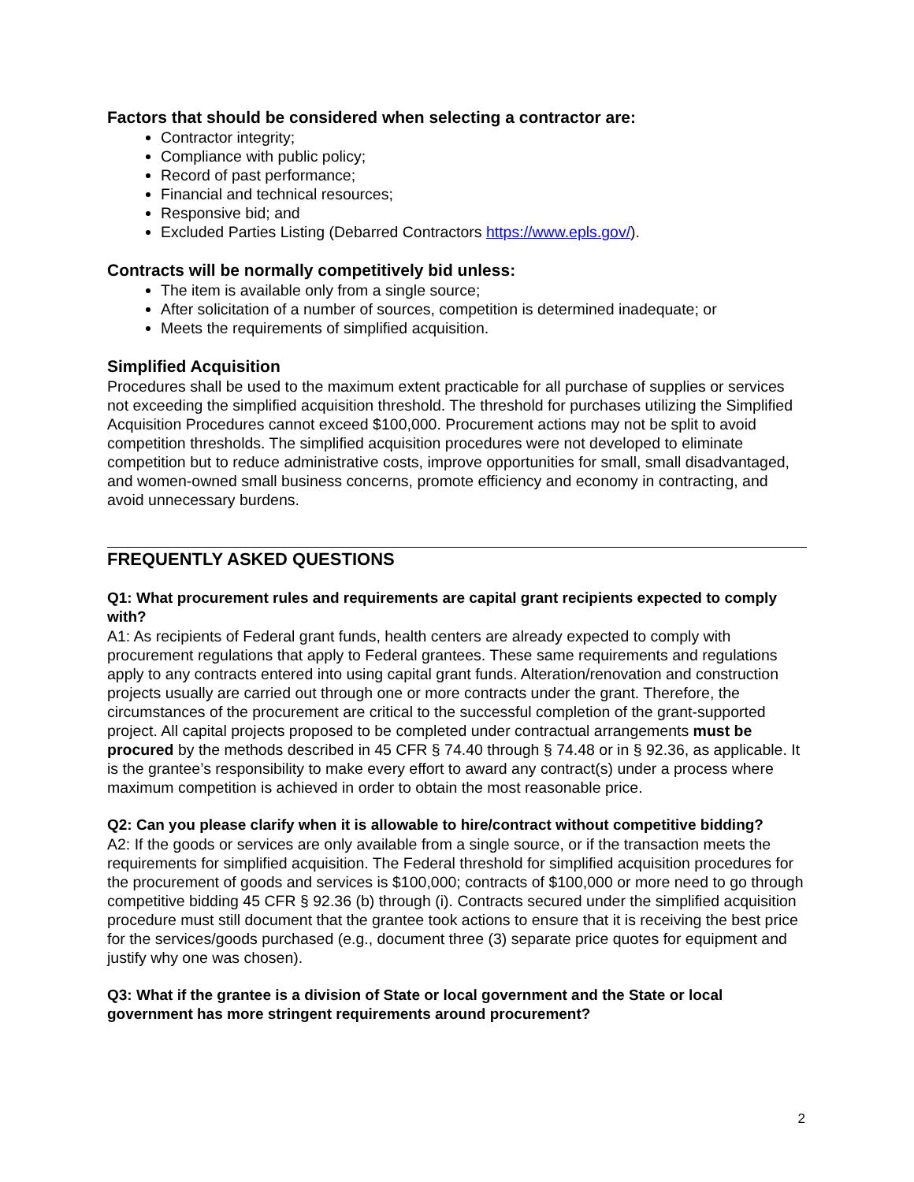Factors that should be considered when selecting a contractor are:
Contractor integrity;
Compliance with public policy;
Record of past performance;
Financial and technical resources;
Responsive bid; and
Excluded Parties Listing (Debarred Contractors https://www.epls.gov/).
Contracts will be normally competitively bid unless:
The item is available only from a single source;
After solicitation of a number of sources, competition is determined inadequate; or
Meets the requirements of simplified acquisition.
Simplified Acquisition
Procedures shall be used to the maximum extent practicable for all purchase of supplies or services not exceeding the simplified acquisition threshold. The threshold for purchases utilizing the Simplified Acquisition Procedures cannot exceed $100,000. Procurement actions may not be split to avoid competition thresholds. The simplified acquisition procedures were not developed to eliminate competition but to reduce administrative costs, improve opportunities for small, small disadvantaged, and women-owned small business concerns, promote efficiency and economy in contracting, and avoid unnecessary burdens.
FREQUENTLY ASKED QUESTIONS
Q1: What procurement rules and requirements are capital grant recipients expected to comply with?
A1: As recipients of Federal grant funds, health centers are already expected to comply with procurement regulations that apply to Federal grantees. These same requirements and regulations apply to any contracts entered into using capital grant funds. Alteration/renovation and construction projects usually are carried out through one or more contracts under the grant. Therefore, the circumstances of the procurement are critical to the successful completion of the grant-supported project. All capital projects proposed to be completed under contractual arrangements must be procured by the methods described in 45 CFR § 74.40 through § 74.48 or in § 92.36, as applicable. It is the grantee’s responsibility to make every effort to award any contract(s) under a process where maximum competition is achieved in order to obtain the most reasonable price.
Q2: Can you please clarify when it is allowable to hire/contract without competitive bidding?
A2: If the goods or services are only available from a single source, or if the transaction meets the requirements for simplified acquisition. The Federal threshold for simplified acquisition procedures for the procurement of goods and services is $100,000; contracts of $100,000 or more need to go through competitive bidding 45 CFR § 92.36 (b) through (i). Contracts secured under the simplified acquisition procedure must still document that the grantee took actions to ensure that it is receiving the best price for the services/goods purchased (e.g., document three (3) separate price quotes for equipment and justify why one was chosen).
Q3: What if the grantee is a division of State or local government and the State or local government has more stringent requirements around procurement?
2